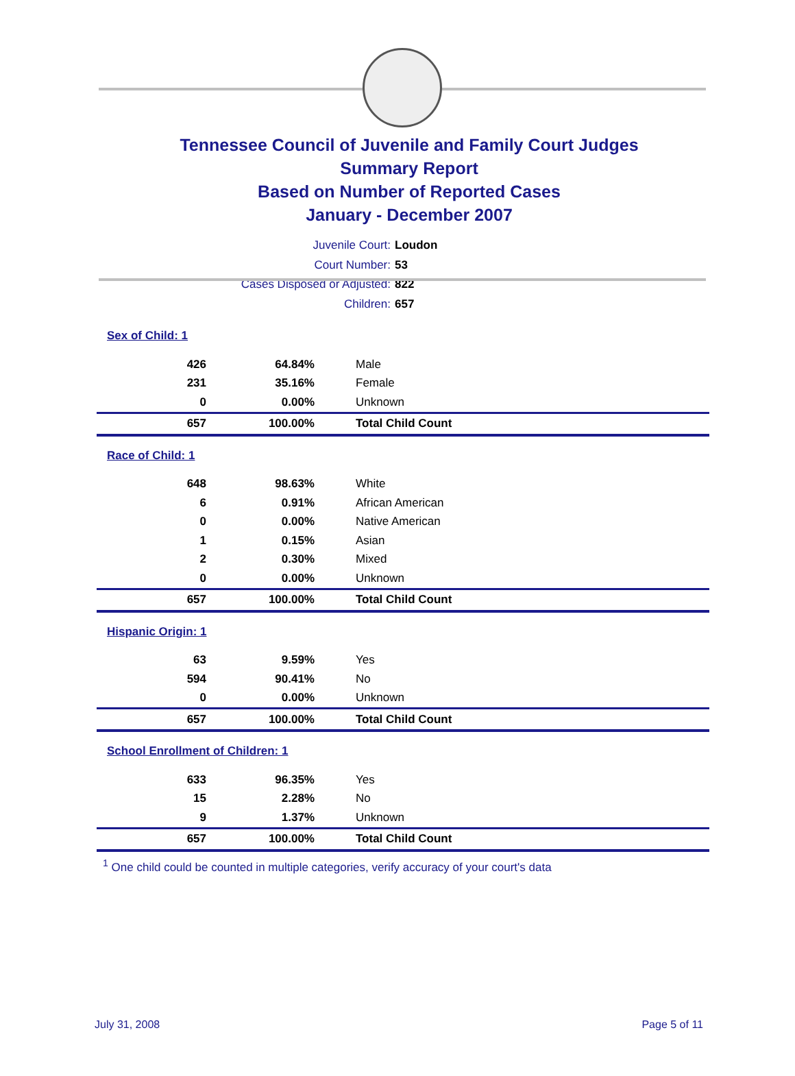Tennessee Council of Juvenile and Family Court Judges
Summary Report
Based on Number of Reported Cases
January - December 2007
Juvenile Court: Loudon
Court Number: 53
Cases Disposed or Adjusted: 822
Children: 657
| Sex of Child: 1 | | |
| 426 | 64.84% | Male |
| 231 | 35.16% | Female |
| 0 | 0.00% | Unknown |
| 657 | 100.00% | Total Child Count |
| Race of Child: 1 | | |
| 648 | 98.63% | White |
| 6 | 0.91% | African American |
| 0 | 0.00% | Native American |
| 1 | 0.15% | Asian |
| 2 | 0.30% | Mixed |
| 0 | 0.00% | Unknown |
| 657 | 100.00% | Total Child Count |
| Hispanic Origin: 1 | | |
| 63 | 9.59% | Yes |
| 594 | 90.41% | No |
| 0 | 0.00% | Unknown |
| 657 | 100.00% | Total Child Count |
| School Enrollment of Children: 1 | | |
| 633 | 96.35% | Yes |
| 15 | 2.28% | No |
| 9 | 1.37% | Unknown |
| 657 | 100.00% | Total Child Count |
<sup>1</sup> One child could be counted in multiple categories, verify accuracy of your court's data
July 31, 2008 Page 5 of 11